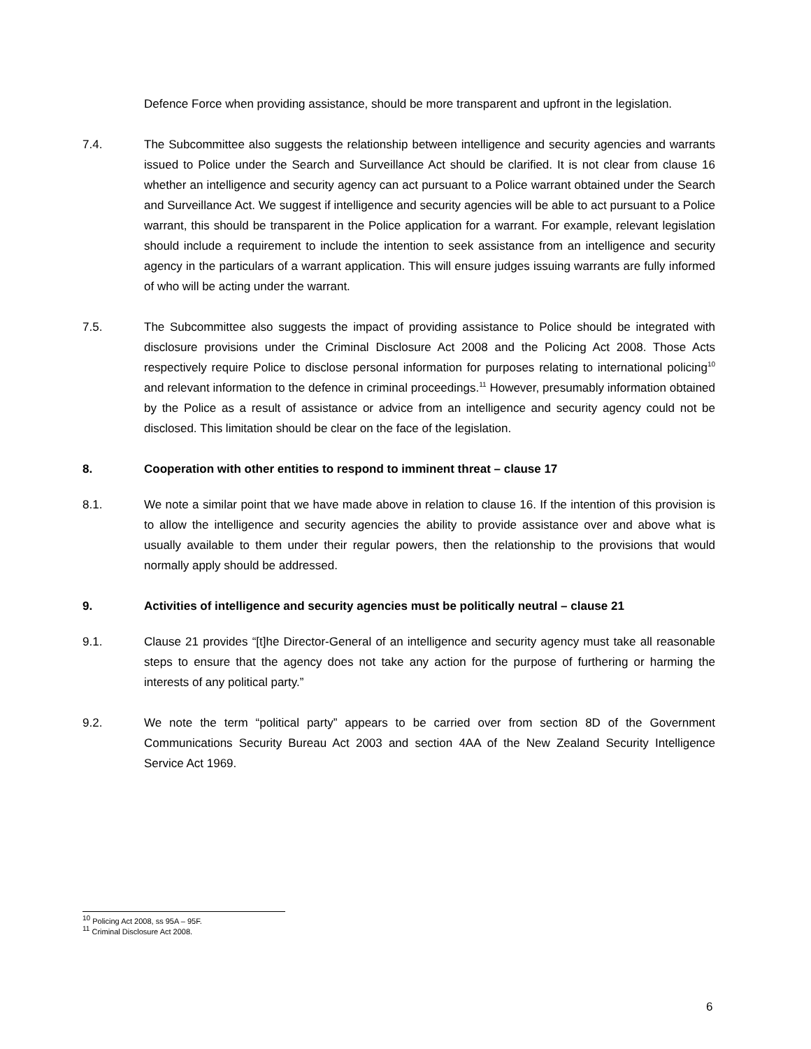Defence Force when providing assistance, should be more transparent and upfront in the legislation.
7.4. The Subcommittee also suggests the relationship between intelligence and security agencies and warrants issued to Police under the Search and Surveillance Act should be clarified. It is not clear from clause 16 whether an intelligence and security agency can act pursuant to a Police warrant obtained under the Search and Surveillance Act. We suggest if intelligence and security agencies will be able to act pursuant to a Police warrant, this should be transparent in the Police application for a warrant. For example, relevant legislation should include a requirement to include the intention to seek assistance from an intelligence and security agency in the particulars of a warrant application. This will ensure judges issuing warrants are fully informed of who will be acting under the warrant.
7.5. The Subcommittee also suggests the impact of providing assistance to Police should be integrated with disclosure provisions under the Criminal Disclosure Act 2008 and the Policing Act 2008. Those Acts respectively require Police to disclose personal information for purposes relating to international policing<sup>10</sup> and relevant information to the defence in criminal proceedings.<sup>11</sup> However, presumably information obtained by the Police as a result of assistance or advice from an intelligence and security agency could not be disclosed. This limitation should be clear on the face of the legislation.
8. Cooperation with other entities to respond to imminent threat – clause 17
8.1. We note a similar point that we have made above in relation to clause 16. If the intention of this provision is to allow the intelligence and security agencies the ability to provide assistance over and above what is usually available to them under their regular powers, then the relationship to the provisions that would normally apply should be addressed.
9. Activities of intelligence and security agencies must be politically neutral – clause 21
9.1. Clause 21 provides “[t]he Director-General of an intelligence and security agency must take all reasonable steps to ensure that the agency does not take any action for the purpose of furthering or harming the interests of any political party.”
9.2. We note the term “political party” appears to be carried over from section 8D of the Government Communications Security Bureau Act 2003 and section 4AA of the New Zealand Security Intelligence Service Act 1969.
<sup>10</sup> Policing Act 2008, ss 95A – 95F.
<sup>11</sup> Criminal Disclosure Act 2008.
6